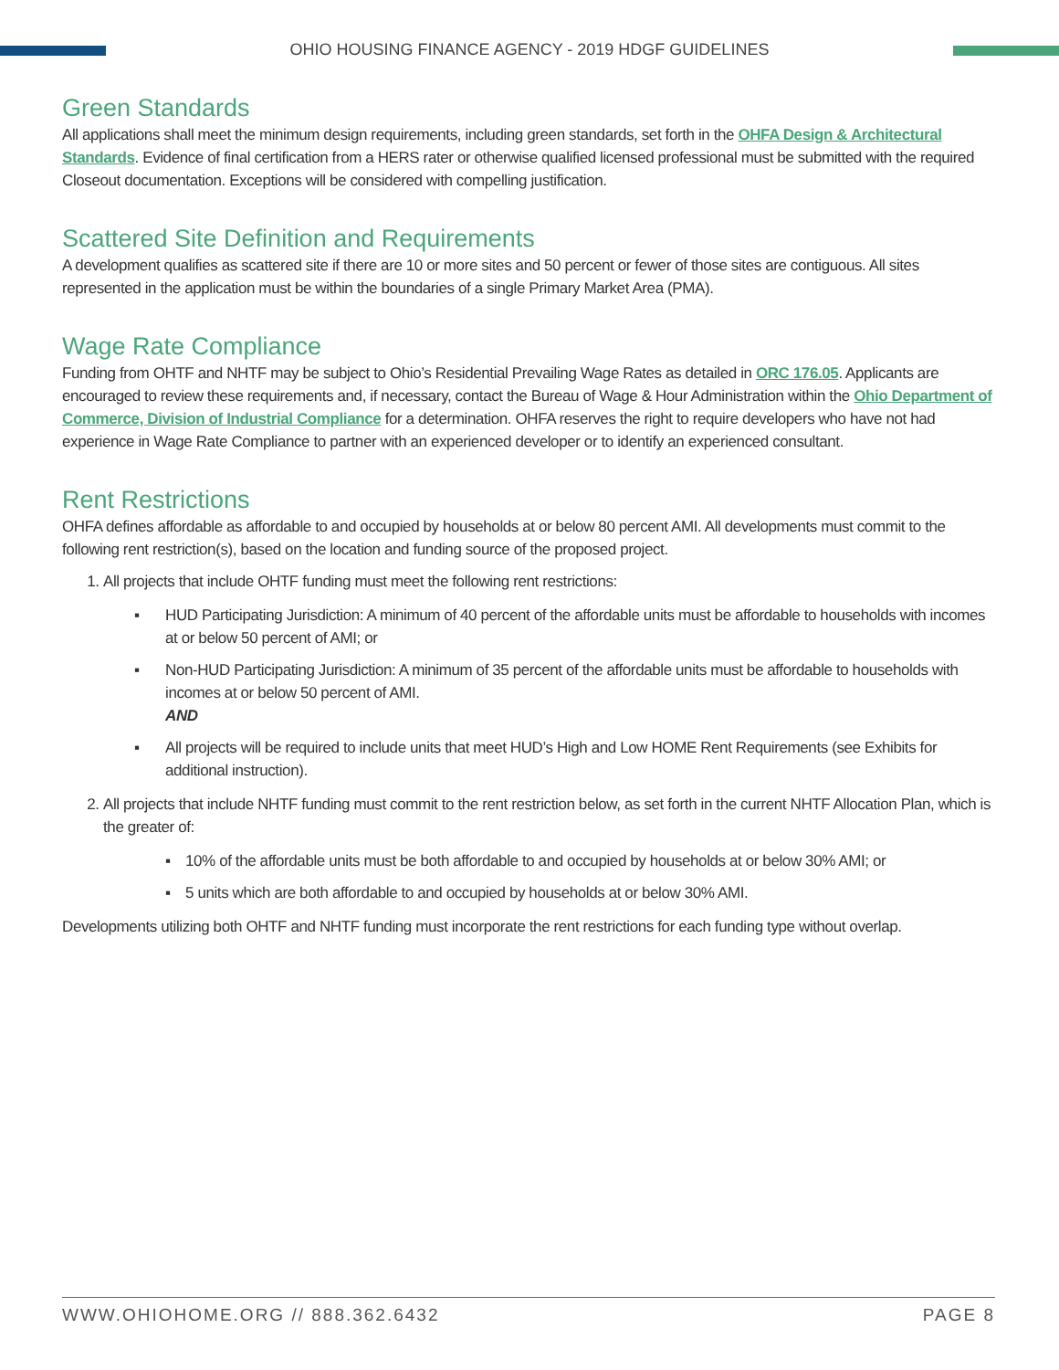OHIO HOUSING FINANCE AGENCY - 2019 HDGF GUIDELINES
Green Standards
All applications shall meet the minimum design requirements, including green standards, set forth in the OHFA Design & Architectural Standards. Evidence of final certification from a HERS rater or otherwise qualified licensed professional must be submitted with the required Closeout documentation. Exceptions will be considered with compelling justification.
Scattered Site Definition and Requirements
A development qualifies as scattered site if there are 10 or more sites and 50 percent or fewer of those sites are contiguous. All sites represented in the application must be within the boundaries of a single Primary Market Area (PMA).
Wage Rate Compliance
Funding from OHTF and NHTF may be subject to Ohio’s Residential Prevailing Wage Rates as detailed in ORC 176.05. Applicants are encouraged to review these requirements and, if necessary, contact the Bureau of Wage & Hour Administration within the Ohio Department of Commerce, Division of Industrial Compliance for a determination. OHFA reserves the right to require developers who have not had experience in Wage Rate Compliance to partner with an experienced developer or to identify an experienced consultant.
Rent Restrictions
OHFA defines affordable as affordable to and occupied by households at or below 80 percent AMI. All developments must commit to the following rent restriction(s), based on the location and funding source of the proposed project.
1. All projects that include OHTF funding must meet the following rent restrictions:
▪ HUD Participating Jurisdiction: A minimum of 40 percent of the affordable units must be affordable to households with incomes at or below 50 percent of AMI; or
▪ Non-HUD Participating Jurisdiction: A minimum of 35 percent of the affordable units must be affordable to households with incomes at or below 50 percent of AMI.
AND
▪ All projects will be required to include units that meet HUD’s High and Low HOME Rent Requirements (see Exhibits for additional instruction).
2. All projects that include NHTF funding must commit to the rent restriction below, as set forth in the current NHTF Allocation Plan, which is the greater of:
▪ 10% of the affordable units must be both affordable to and occupied by households at or below 30% AMI; or
▪ 5 units which are both affordable to and occupied by households at or below 30% AMI.
Developments utilizing both OHTF and NHTF funding must incorporate the rent restrictions for each funding type without overlap.
WWW.OHIOHOME.ORG // 888.362.6432 PAGE 8